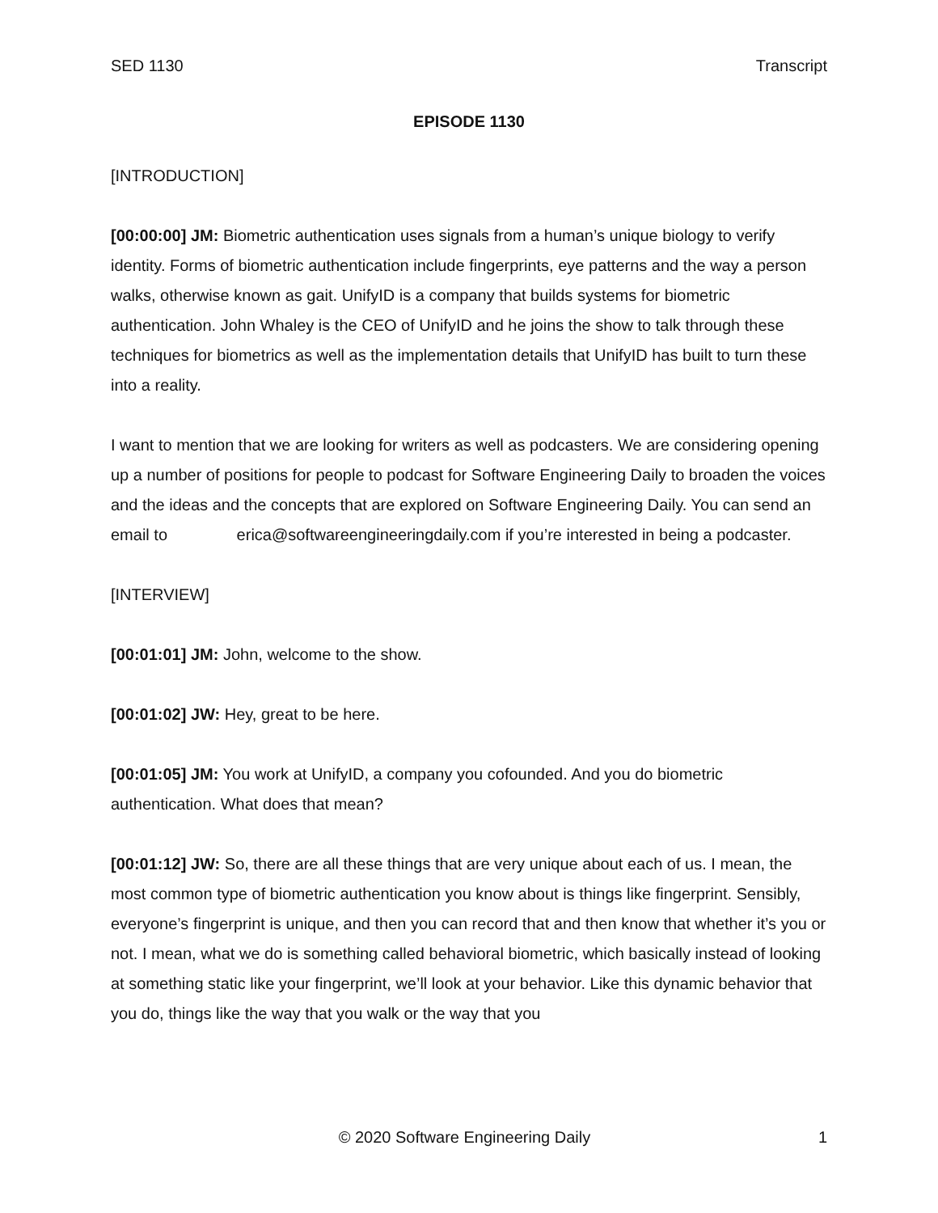SED 1130 Transcript
EPISODE 1130
[INTRODUCTION]
[00:00:00] JM: Biometric authentication uses signals from a human’s unique biology to verify identity. Forms of biometric authentication include fingerprints, eye patterns and the way a person walks, otherwise known as gait. UnifyID is a company that builds systems for biometric authentication. John Whaley is the CEO of UnifyID and he joins the show to talk through these techniques for biometrics as well as the implementation details that UnifyID has built to turn these into a reality.
I want to mention that we are looking for writers as well as podcasters. We are considering opening up a number of positions for people to podcast for Software Engineering Daily to broaden the voices and the ideas and the concepts that are explored on Software Engineering Daily. You can send an email to erica@softwareengineeringdaily.com if you’re interested in being a podcaster.
[INTERVIEW]
[00:01:01] JM: John, welcome to the show.
[00:01:02] JW: Hey, great to be here.
[00:01:05] JM: You work at UnifyID, a company you cofounded. And you do biometric authentication. What does that mean?
[00:01:12] JW: So, there are all these things that are very unique about each of us. I mean, the most common type of biometric authentication you know about is things like fingerprint. Sensibly, everyone’s fingerprint is unique, and then you can record that and then know that whether it’s you or not. I mean, what we do is something called behavioral biometric, which basically instead of looking at something static like your fingerprint, we’ll look at your behavior. Like this dynamic behavior that you do, things like the way that you walk or the way that you
© 2020 Software Engineering Daily 1